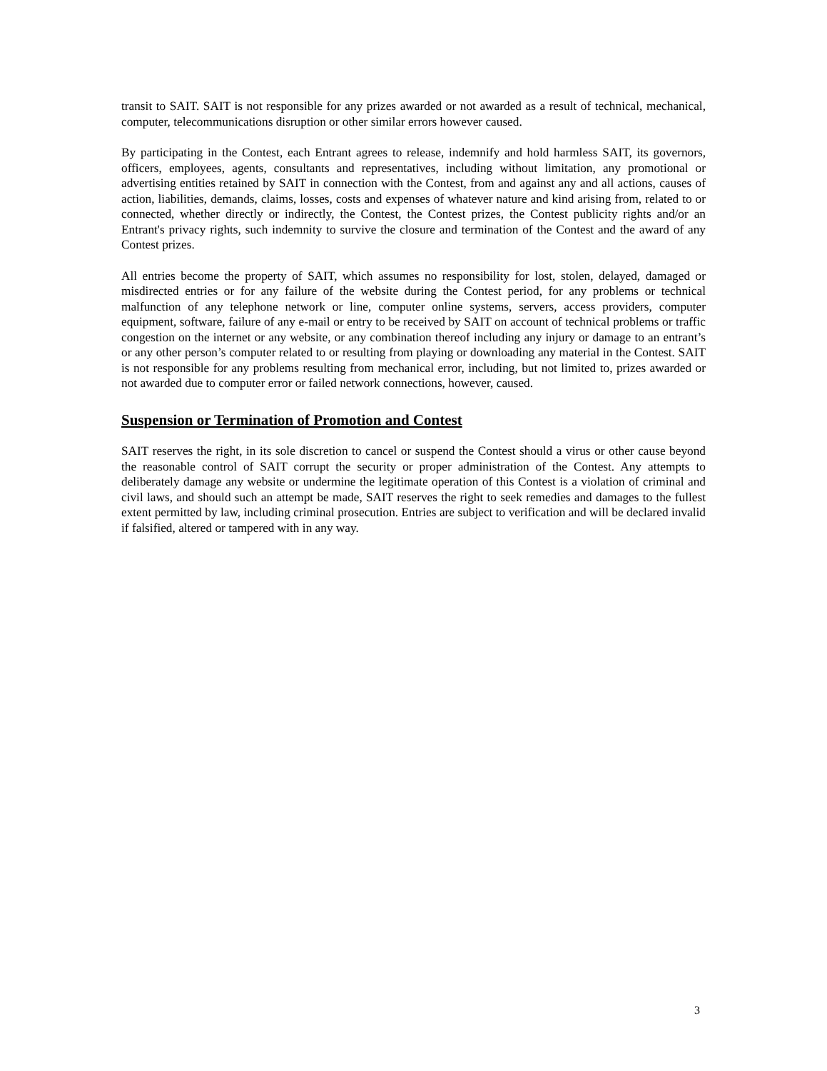transit to SAIT. SAIT is not responsible for any prizes awarded or not awarded as a result of technical, mechanical, computer, telecommunications disruption or other similar errors however caused.
By participating in the Contest, each Entrant agrees to release, indemnify and hold harmless SAIT, its governors, officers, employees, agents, consultants and representatives, including without limitation, any promotional or advertising entities retained by SAIT in connection with the Contest, from and against any and all actions, causes of action, liabilities, demands, claims, losses, costs and expenses of whatever nature and kind arising from, related to or connected, whether directly or indirectly, the Contest, the Contest prizes, the Contest publicity rights and/or an Entrant's privacy rights, such indemnity to survive the closure and termination of the Contest and the award of any Contest prizes.
All entries become the property of SAIT, which assumes no responsibility for lost, stolen, delayed, damaged or misdirected entries or for any failure of the website during the Contest period, for any problems or technical malfunction of any telephone network or line, computer online systems, servers, access providers, computer equipment, software, failure of any e-mail or entry to be received by SAIT on account of technical problems or traffic congestion on the internet or any website, or any combination thereof including any injury or damage to an entrant’s or any other person’s computer related to or resulting from playing or downloading any material in the Contest. SAIT is not responsible for any problems resulting from mechanical error, including, but not limited to, prizes awarded or not awarded due to computer error or failed network connections, however, caused.
Suspension or Termination of Promotion and Contest
SAIT reserves the right, in its sole discretion to cancel or suspend the Contest should a virus or other cause beyond the reasonable control of SAIT corrupt the security or proper administration of the Contest. Any attempts to deliberately damage any website or undermine the legitimate operation of this Contest is a violation of criminal and civil laws, and should such an attempt be made, SAIT reserves the right to seek remedies and damages to the fullest extent permitted by law, including criminal prosecution. Entries are subject to verification and will be declared invalid if falsified, altered or tampered with in any way.
3